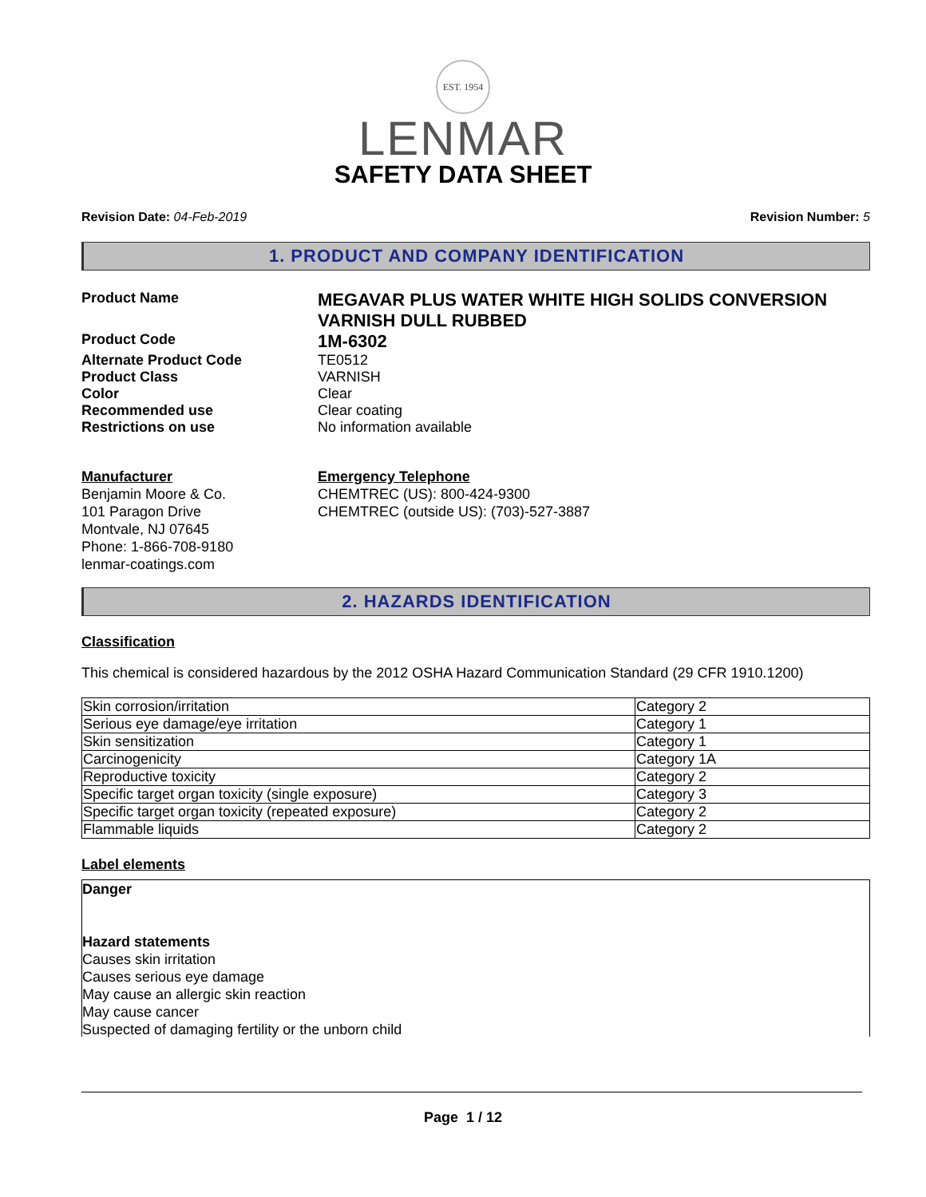EST. 1954
LENMAR
SAFETY DATA SHEET
Revision Date: 04-Feb-2019 Revision Number: 5
1. PRODUCT AND COMPANY IDENTIFICATION
Product Name
MEGAVAR PLUS WATER WHITE HIGH SOLIDS CONVERSION VARNISH DULL RUBBED
Product Code
1M-6302
Alternate Product Code TE0512
Product Class VARNISH
Color Clear
Recommended use Clear coating
Restrictions on use No information available
Manufacturer
Benjamin Moore & Co.
101 Paragon Drive
Montvale, NJ 07645
Phone: 1-866-708-9180
lenmar-coatings.com
Emergency Telephone
CHEMTREC (US): 800-424-9300
CHEMTREC (outside US): (703)-527-3887
2. HAZARDS IDENTIFICATION
Classification
This chemical is considered hazardous by the 2012 OSHA Hazard Communication Standard (29 CFR 1910.1200)
| Skin corrosion/irritation | Category 2 |
| Serious eye damage/eye irritation | Category 1 |
| Skin sensitization | Category 1 |
| Carcinogenicity | Category 1A |
| Reproductive toxicity | Category 2 |
| Specific target organ toxicity (single exposure) | Category 3 |
| Specific target organ toxicity (repeated exposure) | Category 2 |
| Flammable liquids | Category 2 |
Label elements
Danger
Hazard statements
Causes skin irritation
Causes serious eye damage
May cause an allergic skin reaction
May cause cancer
Suspected of damaging fertility or the unborn child
Page 1 / 12